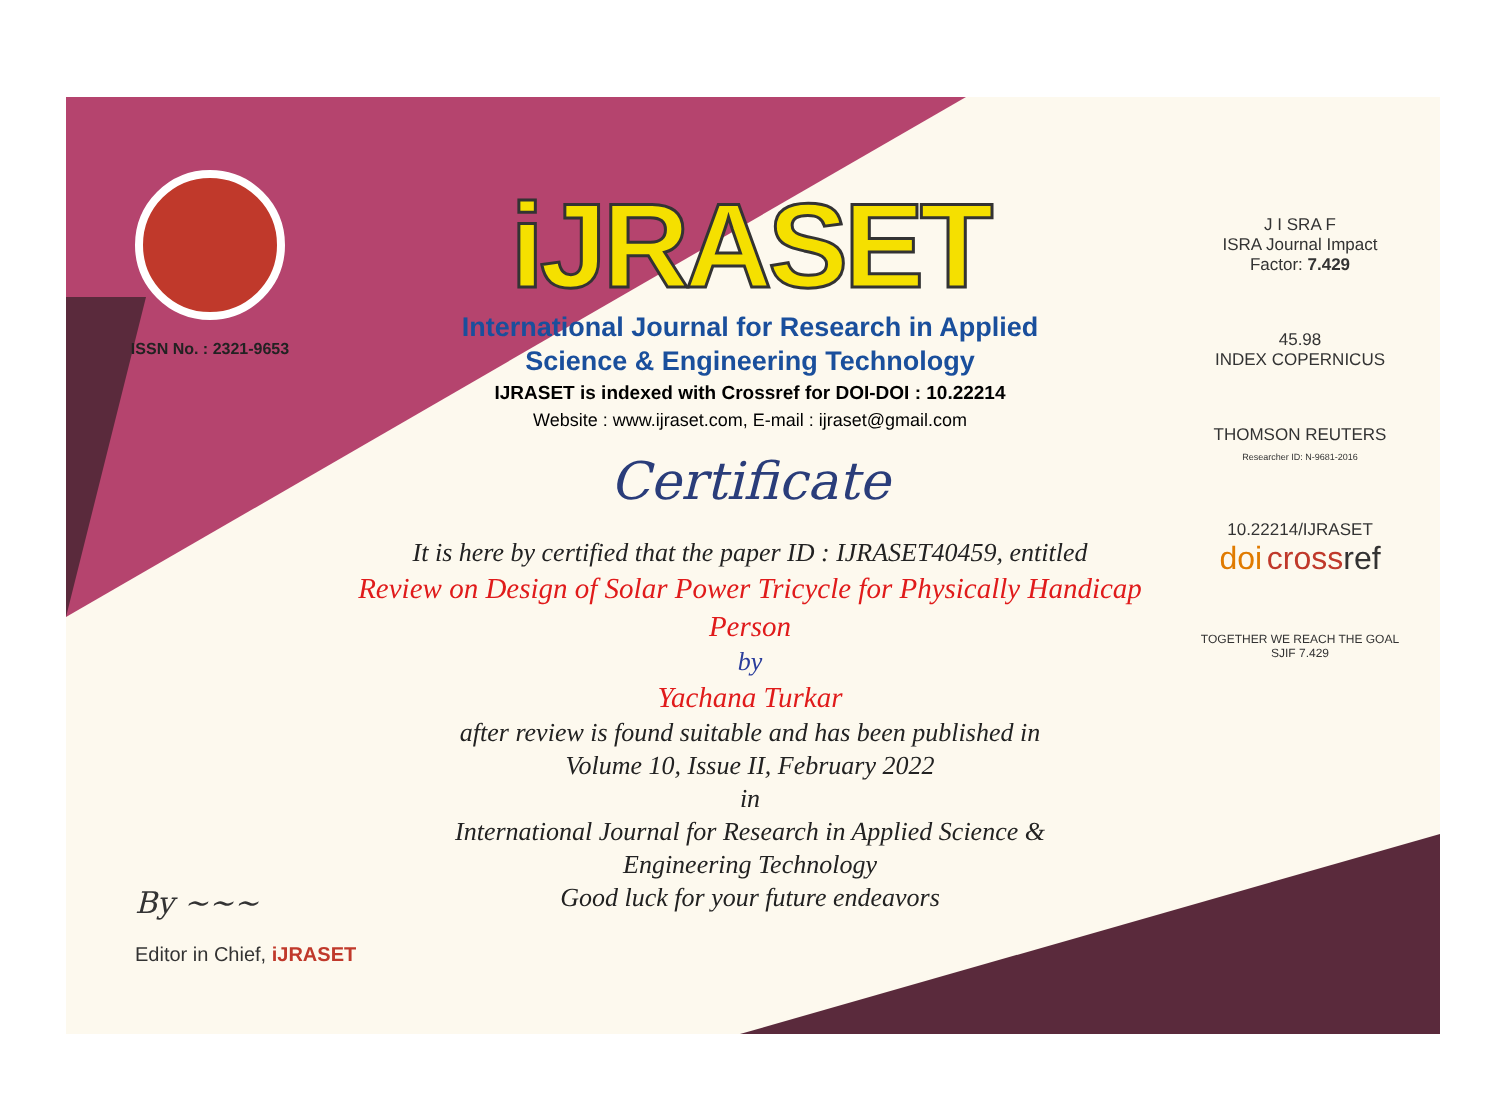ISSN No. : 2321-9653
iJRASET
International Journal for Research in Applied
Science & Engineering Technology
IJRASET is indexed with Crossref for DOI-DOI : 10.22214
Website : www.ijraset.com, E-mail : ijraset@gmail.com
Certificate
It is here by certified that the paper ID : IJRASET40459, entitled
Review on Design of Solar Power Tricycle for Physically Handicap
Person
by
Yachana Turkar
after review is found suitable and has been published in
Volume 10, Issue II, February 2022
in
International Journal for Research in Applied Science &
Engineering Technology
Good luck for your future endeavors
J I SRA F
ISRA Journal Impact
Factor: 7.429
45.98
INDEX COPERNICUS
THOMSON REUTERS
Researcher ID: N-9681-2016
10.22214/IJRASET
doi cross ref
TOGETHER WE REACH THE GOAL
SJIF 7.429
By ~~~
Editor in Chief, iJRASET